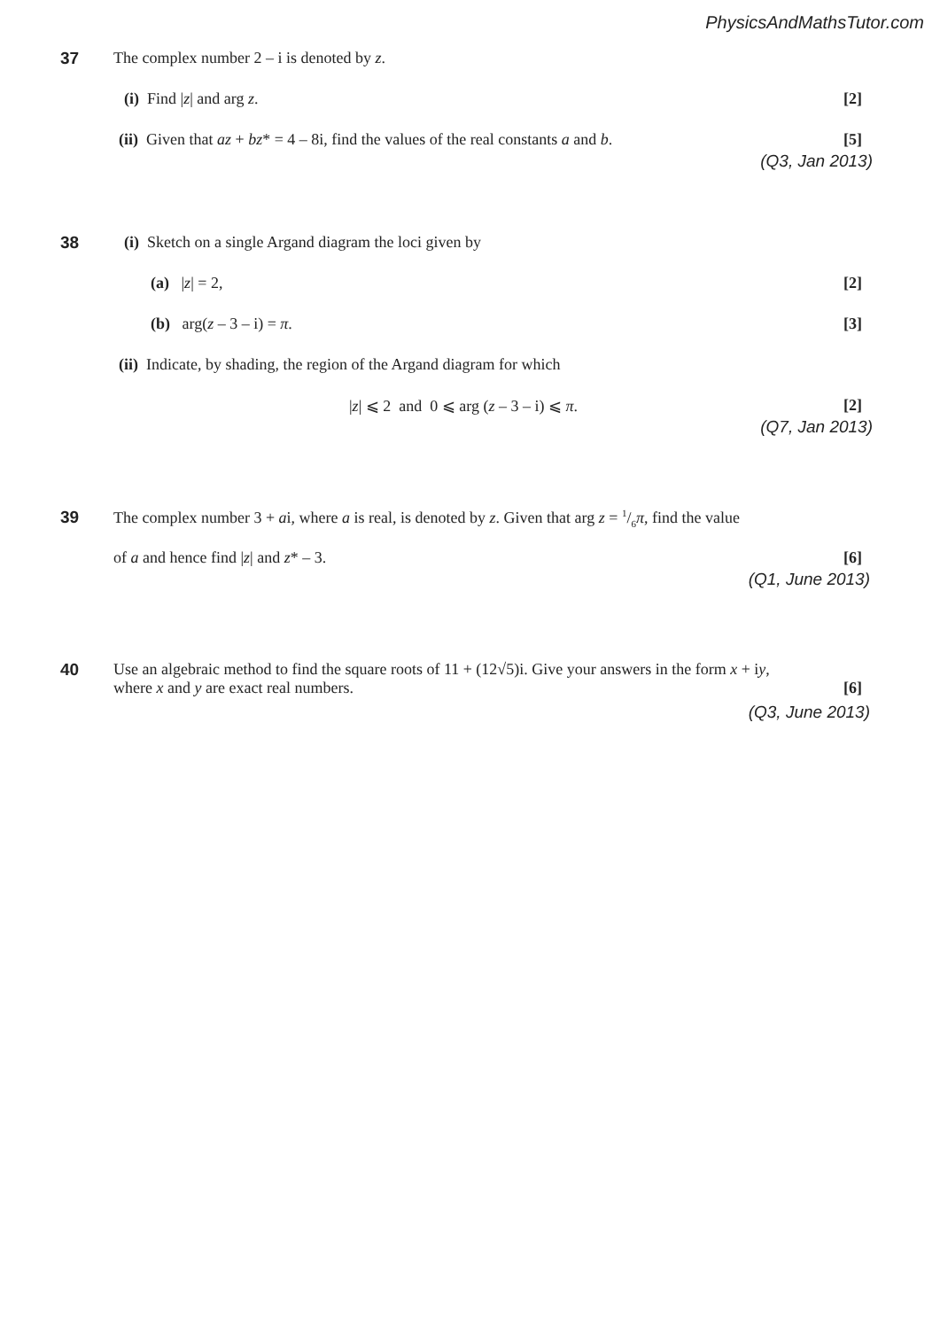PhysicsAndMathsTutor.com
37
The complex number 2 – i is denoted by z.
(i) Find |z| and arg z. [2]
(ii) Given that az + bz* = 4 – 8i, find the values of the real constants a and b. [5]
(Q3, Jan 2013)
38
(i) Sketch on a single Argand diagram the loci given by
(a) |z| = 2, [2]
(b) arg(z – 3 – i) = π. [3]
(ii) Indicate, by shading, the region of the Argand diagram for which
|z| ⩽ 2 and 0 ⩽ arg (z – 3 – i) ⩽ π. [2]
(Q7, Jan 2013)
39
The complex number 3 + ai, where a is real, is denoted by z. Given that arg z = 1/6π, find the value
of a and hence find |z| and z* – 3. [6]
(Q1, June 2013)
40
Use an algebraic method to find the square roots of 11 + (12√5)i. Give your answers in the form x + iy,
where x and y are exact real numbers. [6]
(Q3, June 2013)